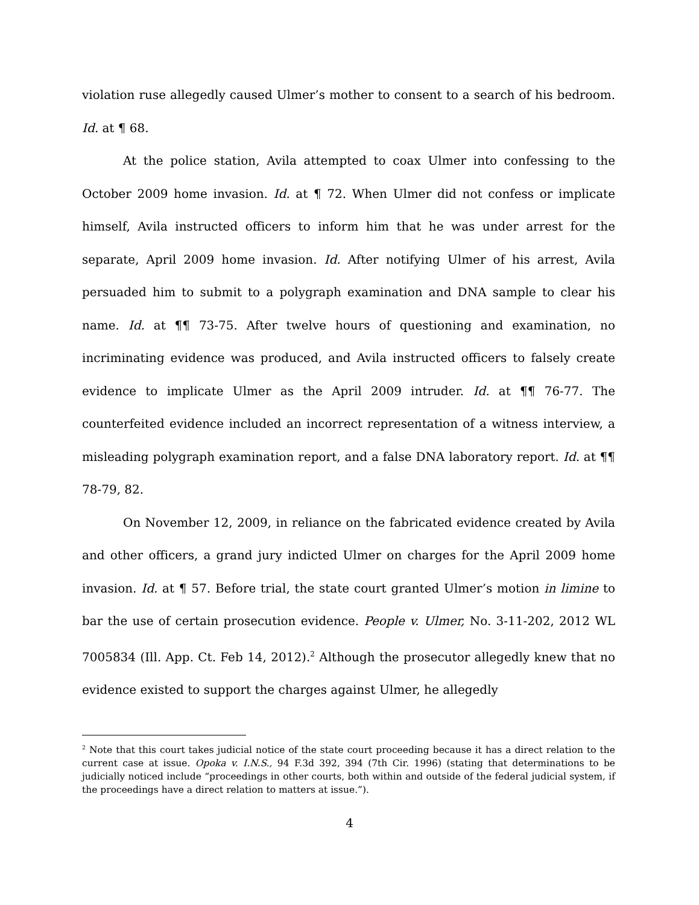violation ruse allegedly caused Ulmer’s mother to consent to a search of his bedroom. Id. at ¶ 68.
At the police station, Avila attempted to coax Ulmer into confessing to the October 2009 home invasion. Id. at ¶ 72. When Ulmer did not confess or implicate himself, Avila instructed officers to inform him that he was under arrest for the separate, April 2009 home invasion. Id. After notifying Ulmer of his arrest, Avila persuaded him to submit to a polygraph examination and DNA sample to clear his name. Id. at ¶¶ 73-75. After twelve hours of questioning and examination, no incriminating evidence was produced, and Avila instructed officers to falsely create evidence to implicate Ulmer as the April 2009 intruder. Id. at ¶¶ 76-77. The counterfeited evidence included an incorrect representation of a witness interview, a misleading polygraph examination report, and a false DNA laboratory report. Id. at ¶¶ 78-79, 82.
On November 12, 2009, in reliance on the fabricated evidence created by Avila and other officers, a grand jury indicted Ulmer on charges for the April 2009 home invasion. Id. at ¶ 57. Before trial, the state court granted Ulmer’s motion in limine to bar the use of certain prosecution evidence. People v. Ulmer, No. 3-11-202, 2012 WL 7005834 (Ill. App. Ct. Feb 14, 2012).<sup>2</sup> Although the prosecutor allegedly knew that no evidence existed to support the charges against Ulmer, he allegedly
<sup>2</sup> Note that this court takes judicial notice of the state court proceeding because it has a direct relation to the current case at issue. Opoka v. I.N.S., 94 F.3d 392, 394 (7th Cir. 1996) (stating that determinations to be judicially noticed include “proceedings in other courts, both within and outside of the federal judicial system, if the proceedings have a direct relation to matters at issue.”).
4